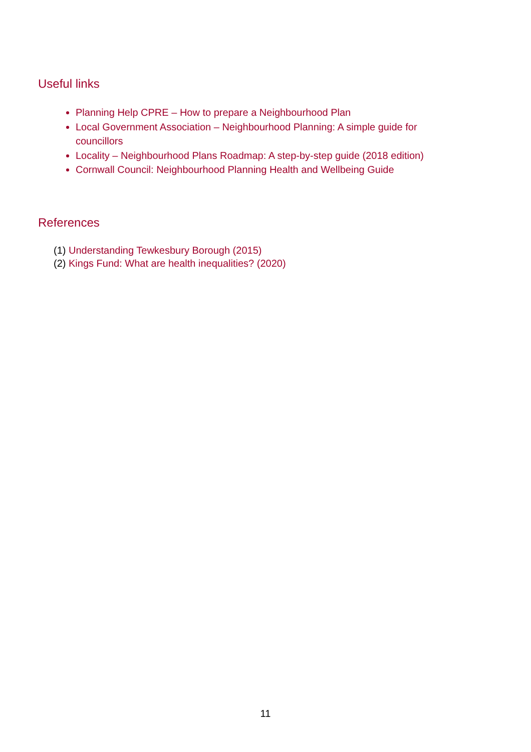Useful links
Planning Help CPRE – How to prepare a Neighbourhood Plan
Local Government Association – Neighbourhood Planning: A simple guide for councillors
Locality – Neighbourhood Plans Roadmap: A step-by-step guide (2018 edition)
Cornwall Council: Neighbourhood Planning Health and Wellbeing Guide
References
(1) Understanding Tewkesbury Borough (2015)
(2) Kings Fund: What are health inequalities? (2020)
11